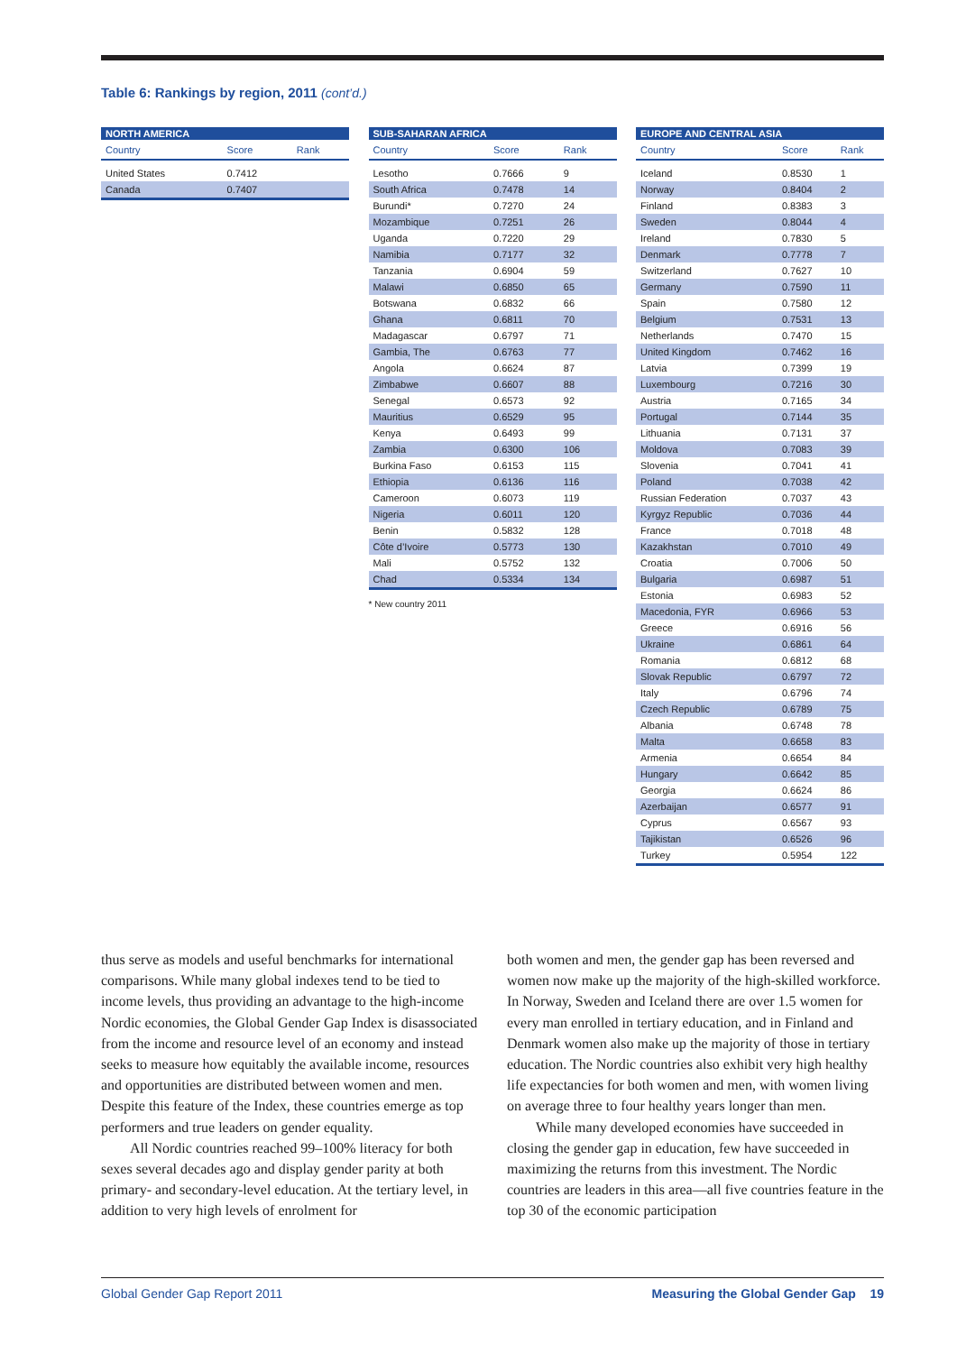Table 6: Rankings by region, 2011 (cont’d.)
| NORTH AMERICA | | |
| --- | --- | --- |
| Country | Score | Rank |
| United States | 0.7412 | |
| Canada | 0.7407 | |
| SUB-SAHARAN AFRICA | | |
| --- | --- | --- |
| Country | Score | Rank |
| Lesotho | 0.7666 | 9 |
| South Africa | 0.7478 | 14 |
| Burundi* | 0.7270 | 24 |
| Mozambique | 0.7251 | 26 |
| Uganda | 0.7220 | 29 |
| Namibia | 0.7177 | 32 |
| Tanzania | 0.6904 | 59 |
| Malawi | 0.6850 | 65 |
| Botswana | 0.6832 | 66 |
| Ghana | 0.6811 | 70 |
| Madagascar | 0.6797 | 71 |
| Gambia, The | 0.6763 | 77 |
| Angola | 0.6624 | 87 |
| Zimbabwe | 0.6607 | 88 |
| Senegal | 0.6573 | 92 |
| Mauritius | 0.6529 | 95 |
| Kenya | 0.6493 | 99 |
| Zambia | 0.6300 | 106 |
| Burkina Faso | 0.6153 | 115 |
| Ethiopia | 0.6136 | 116 |
| Cameroon | 0.6073 | 119 |
| Nigeria | 0.6011 | 120 |
| Benin | 0.5832 | 128 |
| Côte d’Ivoire | 0.5773 | 130 |
| Mali | 0.5752 | 132 |
| Chad | 0.5334 | 134 |
* New country 2011
| EUROPE AND CENTRAL ASIA | | |
| --- | --- | --- |
| Country | Score | Rank |
| Iceland | 0.8530 | 1 |
| Norway | 0.8404 | 2 |
| Finland | 0.8383 | 3 |
| Sweden | 0.8044 | 4 |
| Ireland | 0.7830 | 5 |
| Denmark | 0.7778 | 7 |
| Switzerland | 0.7627 | 10 |
| Germany | 0.7590 | 11 |
| Spain | 0.7580 | 12 |
| Belgium | 0.7531 | 13 |
| Netherlands | 0.7470 | 15 |
| United Kingdom | 0.7462 | 16 |
| Latvia | 0.7399 | 19 |
| Luxembourg | 0.7216 | 30 |
| Austria | 0.7165 | 34 |
| Portugal | 0.7144 | 35 |
| Lithuania | 0.7131 | 37 |
| Moldova | 0.7083 | 39 |
| Slovenia | 0.7041 | 41 |
| Poland | 0.7038 | 42 |
| Russian Federation | 0.7037 | 43 |
| Kyrgyz Republic | 0.7036 | 44 |
| France | 0.7018 | 48 |
| Kazakhstan | 0.7010 | 49 |
| Croatia | 0.7006 | 50 |
| Bulgaria | 0.6987 | 51 |
| Estonia | 0.6983 | 52 |
| Macedonia, FYR | 0.6966 | 53 |
| Greece | 0.6916 | 56 |
| Ukraine | 0.6861 | 64 |
| Romania | 0.6812 | 68 |
| Slovak Republic | 0.6797 | 72 |
| Italy | 0.6796 | 74 |
| Czech Republic | 0.6789 | 75 |
| Albania | 0.6748 | 78 |
| Malta | 0.6658 | 83 |
| Armenia | 0.6654 | 84 |
| Hungary | 0.6642 | 85 |
| Georgia | 0.6624 | 86 |
| Azerbaijan | 0.6577 | 91 |
| Cyprus | 0.6567 | 93 |
| Tajikistan | 0.6526 | 96 |
| Turkey | 0.5954 | 122 |
thus serve as models and useful benchmarks for international comparisons. While many global indexes tend to be tied to income levels, thus providing an advantage to the high-income Nordic economies, the Global Gender Gap Index is disassociated from the income and resource level of an economy and instead seeks to measure how equitably the available income, resources and opportunities are distributed between women and men. Despite this feature of the Index, these countries emerge as top performers and true leaders on gender equality.
All Nordic countries reached 99–100% literacy for both sexes several decades ago and display gender parity at both primary- and secondary-level education. At the tertiary level, in addition to very high levels of enrolment for
both women and men, the gender gap has been reversed and women now make up the majority of the high-skilled workforce. In Norway, Sweden and Iceland there are over 1.5 women for every man enrolled in tertiary education, and in Finland and Denmark women also make up the majority of those in tertiary education. The Nordic countries also exhibit very high healthy life expectancies for both women and men, with women living on average three to four healthy years longer than men.
While many developed economies have succeeded in closing the gender gap in education, few have succeeded in maximizing the returns from this investment. The Nordic countries are leaders in this area—all five countries feature in the top 30 of the economic participation
Global Gender Gap Report 2011 Measuring the Global Gender Gap 19